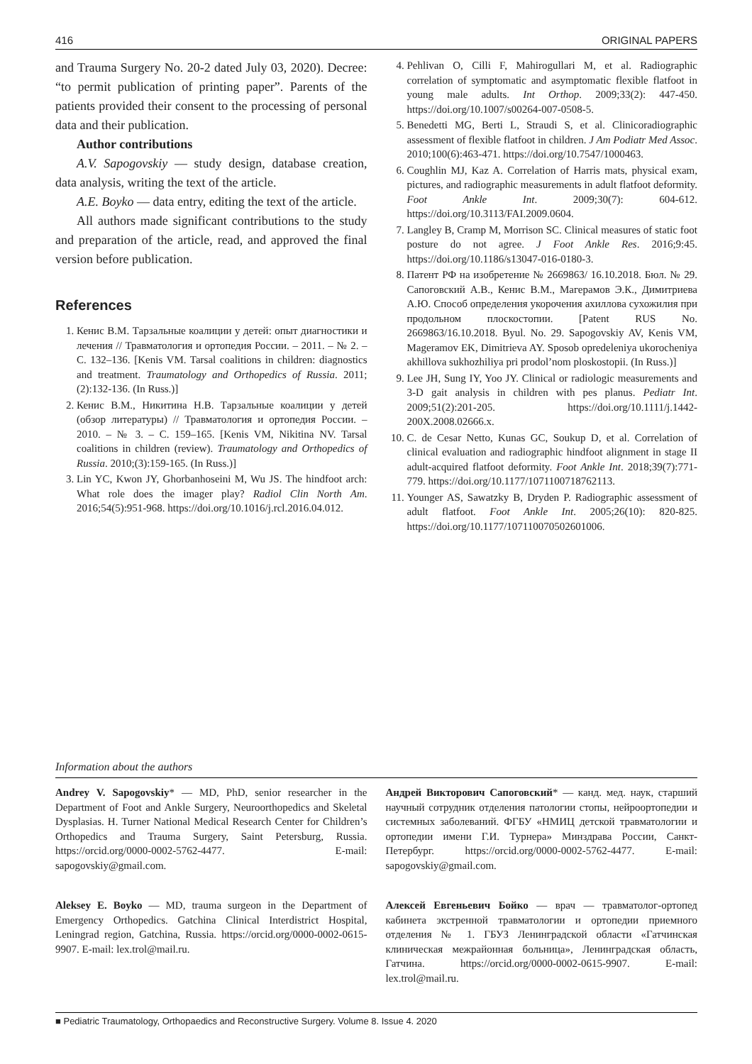416 ORIGINAL PAPERS
and Trauma Surgery No. 20-2 dated July 03, 2020). Decree: “to permit publication of printing paper”. Parents of the patients provided their consent to the processing of personal data and their publication.
Author contributions
A.V. Sapogovskiy — study design, database creation, data analysis, writing the text of the article.
A.E. Boyko — data entry, editing the text of the article.
All authors made significant contributions to the study and preparation of the article, read, and approved the final version before publication.
References
1. Кенис В.М. Тарзальные коалиции у детей: опыт диагностики и лечения // Травматология и ортопедия России. – 2011. – № 2. – С. 132–136. [Kenis VM. Tarsal coalitions in children: diagnostics and treatment. Traumatology and Orthopedics of Russia. 2011;(2):132-136. (In Russ.)]
2. Кенис В.М., Никитина Н.В. Тарзальные коалиции у детей (обзор литературы) // Травматология и ортопедия России. – 2010. – № 3. – С. 159–165. [Kenis VM, Nikitina NV. Tarsal coalitions in children (review). Traumatology and Orthopedics of Russia. 2010;(3):159-165. (In Russ.)]
3. Lin YC, Kwon JY, Ghorbanhoseini M, Wu JS. The hindfoot arch: What role does the imager play? Radiol Clin North Am. 2016;54(5):951-968. https://doi.org/10.1016/j.rcl.2016.04.012.
4. Pehlivan O, Cilli F, Mahirogullari M, et al. Radiographic correlation of symptomatic and asymptomatic flexible flatfoot in young male adults. Int Orthop. 2009;33(2): 447-450. https://doi.org/10.1007/s00264-007-0508-5.
5. Benedetti MG, Berti L, Straudi S, et al. Clinicoradiographic assessment of flexible flatfoot in children. J Am Podiatr Med Assoc. 2010;100(6):463-471. https://doi.org/10.7547/1000463.
6. Coughlin MJ, Kaz A. Correlation of Harris mats, physical exam, pictures, and radiographic measurements in adult flatfoot deformity. Foot Ankle Int. 2009;30(7): 604-612. https://doi.org/10.3113/FAI.2009.0604.
7. Langley B, Cramp M, Morrison SC. Clinical measures of static foot posture do not agree. J Foot Ankle Res. 2016;9:45. https://doi.org/10.1186/s13047-016-0180-3.
8. Патент РФ на изобретение № 2669863/ 16.10.2018. Бюл. № 29. Сапоговский А.В., Кенис В.М., Магерамов Э.К., Димитриева А.Ю. Способ определения укорочения ахиллова сухожилия при продольном плоскостопии. [Patent RUS No. 2669863/16.10.2018. Byul. No. 29. Sapogovskiy AV, Kenis VM, Mageramov EK, Dimitrieva AY. Sposob opredeleniya ukorocheniya akhillova sukhozhiliya pri prodol’nom ploskostopii. (In Russ.)]
9. Lee JH, Sung IY, Yoo JY. Clinical or radiologic measurements and 3-D gait analysis in children with pes planus. Pediatr Int. 2009;51(2):201-205. https://doi.org/10.1111/j.1442-200X.2008.02666.x.
10. C. de Cesar Netto, Kunas GC, Soukup D, et al. Correlation of clinical evaluation and radiographic hindfoot alignment in stage II adult-acquired flatfoot deformity. Foot Ankle Int. 2018;39(7):771-779. https://doi.org/10.1177/1071100718762113.
11. Younger AS, Sawatzky B, Dryden P. Radiographic assessment of adult flatfoot. Foot Ankle Int. 2005;26(10): 820-825. https://doi.org/10.1177/107110070502601006.
Information about the authors
Andrey V. Sapogovskiy* — MD, PhD, senior researcher in the Department of Foot and Ankle Surgery, Neuroorthopedics and Skeletal Dysplasias. H. Turner National Medical Research Center for Children’s Orthopedics and Trauma Surgery, Saint Petersburg, Russia. https://orcid.org/0000-0002-5762-4477. E-mail: sapogovskiy@gmail.com.
Aleksey E. Boyko — MD, trauma surgeon in the Department of Emergency Orthopedics. Gatchina Clinical Interdistrict Hospital, Leningrad region, Gatchina, Russia. https://orcid.org/0000-0002-0615-9907. E-mail: lex.trol@mail.ru.
Андрей Викторович Сапоговский* — канд. мед. наук, старший научный сотрудник отделения патологии стопы, нейроортопедии и системных заболеваний. ФГБУ «НМИЦ детской травматологии и ортопедии имени Г.И. Турнера» Минздрава России, Санкт-Петербург. https://orcid.org/0000-0002-5762-4477. E-mail: sapogovskiy@gmail.com.
Алексей Евгеньевич Бойко — врач — травматолог-ортопед кабинета экстренной травматологии и ортопедии приемного отделения № 1. ГБУЗ Ленинградской области «Гатчинская клиническая межрайонная больница», Ленинградская область, Гатчина. https://orcid.org/0000-0002-0615-9907. E-mail: lex.trol@mail.ru.
■ Pediatric Traumatology, Orthopaedics and Reconstructive Surgery. Volume 8. Issue 4. 2020